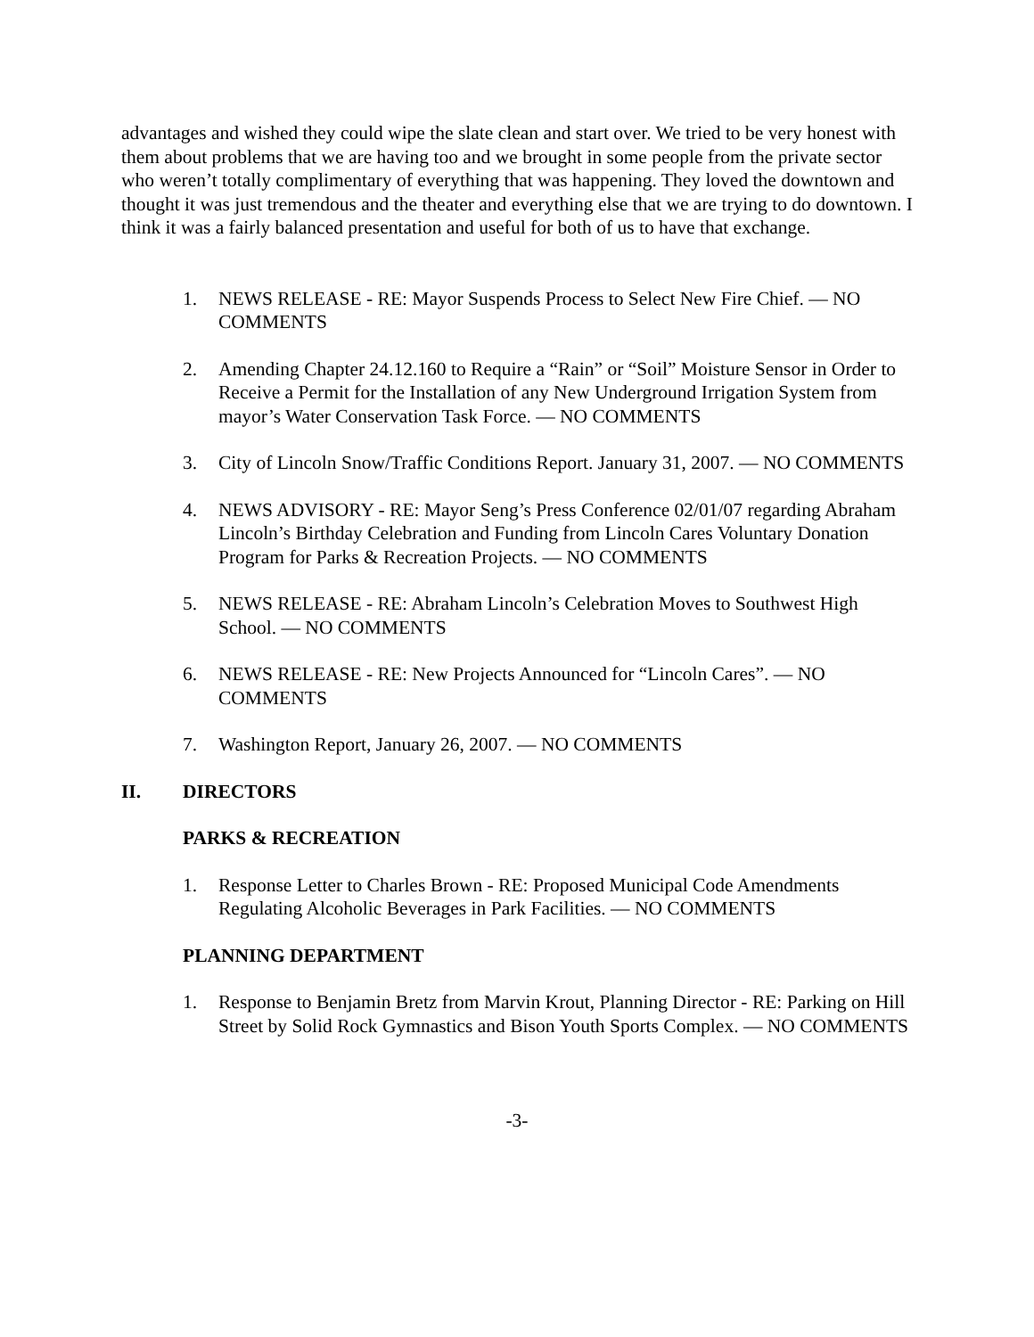advantages and wished they could wipe the slate clean and start over. We tried to be very honest with them about problems that we are having too and we brought in some people from the private sector who weren’t totally complimentary of everything that was happening. They loved the downtown and thought it was just tremendous and the theater and everything else that we are trying to do downtown. I think it was a fairly balanced presentation and useful for both of us to have that exchange.
1. NEWS RELEASE - RE: Mayor Suspends Process to Select New Fire Chief. — NO COMMENTS
2. Amending Chapter 24.12.160 to Require a “Rain” or “Soil” Moisture Sensor in Order to Receive a Permit for the Installation of any New Underground Irrigation System from mayor’s Water Conservation Task Force. — NO COMMENTS
3. City of Lincoln Snow/Traffic Conditions Report. January 31, 2007. — NO COMMENTS
4. NEWS ADVISORY - RE: Mayor Seng’s Press Conference 02/01/07 regarding Abraham Lincoln’s Birthday Celebration and Funding from Lincoln Cares Voluntary Donation Program for Parks & Recreation Projects. — NO COMMENTS
5. NEWS RELEASE - RE: Abraham Lincoln’s Celebration Moves to Southwest High School. — NO COMMENTS
6. NEWS RELEASE - RE: New Projects Announced for “Lincoln Cares”. — NO COMMENTS
7. Washington Report, January 26, 2007. — NO COMMENTS
II. DIRECTORS
PARKS & RECREATION
1. Response Letter to Charles Brown - RE: Proposed Municipal Code Amendments Regulating Alcoholic Beverages in Park Facilities. — NO COMMENTS
PLANNING DEPARTMENT
1. Response to Benjamin Bretz from Marvin Krout, Planning Director - RE: Parking on Hill Street by Solid Rock Gymnastics and Bison Youth Sports Complex. — NO COMMENTS
-3-